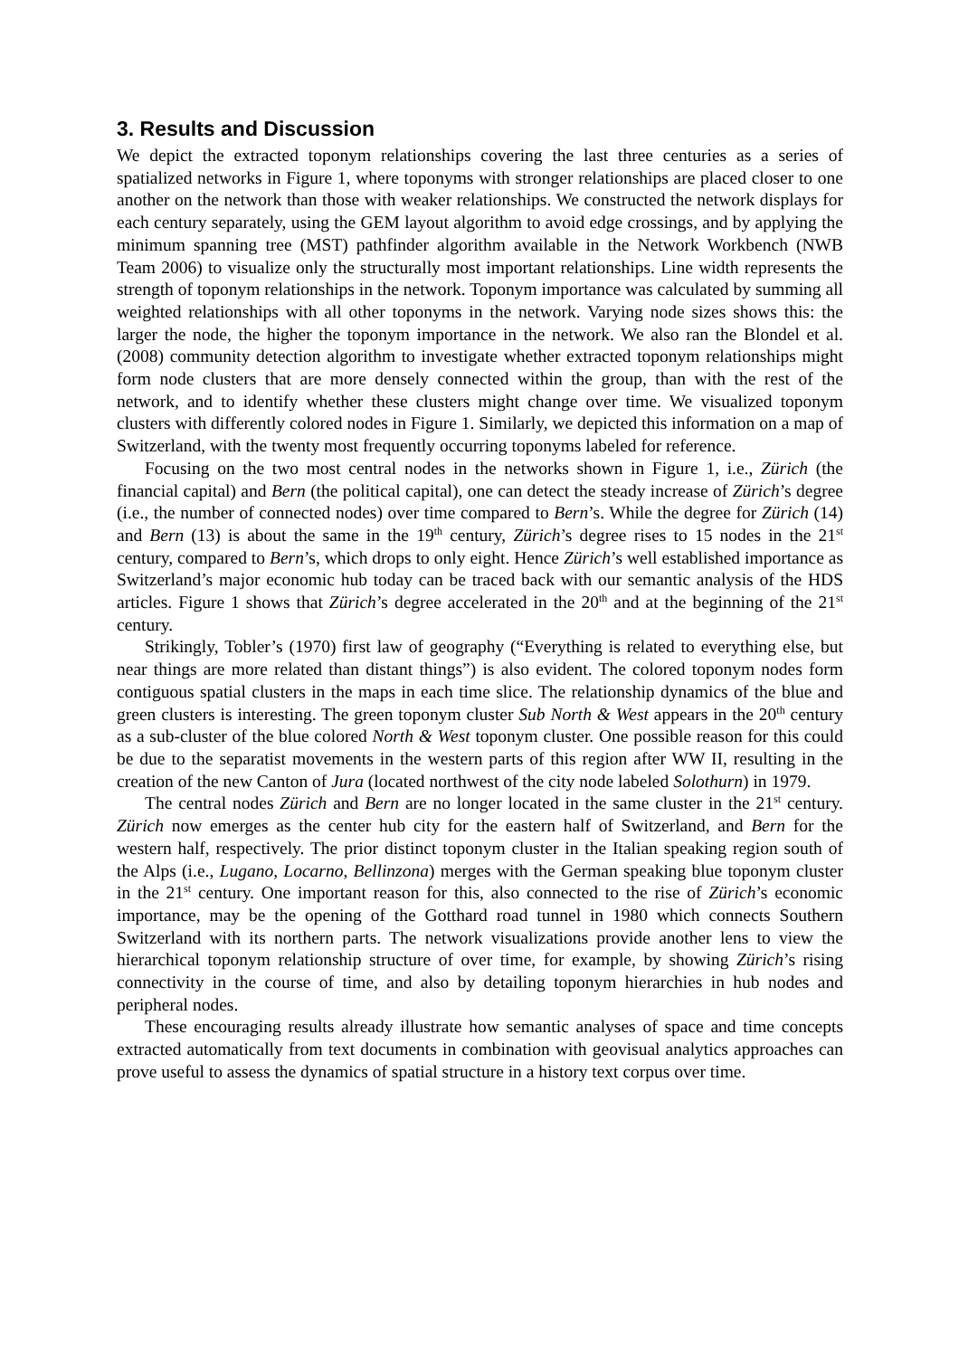3. Results and Discussion
We depict the extracted toponym relationships covering the last three centuries as a series of spatialized networks in Figure 1, where toponyms with stronger relationships are placed closer to one another on the network than those with weaker relationships. We constructed the network displays for each century separately, using the GEM layout algorithm to avoid edge crossings, and by applying the minimum spanning tree (MST) pathfinder algorithm available in the Network Workbench (NWB Team 2006) to visualize only the structurally most important relationships. Line width represents the strength of toponym relationships in the network. Toponym importance was calculated by summing all weighted relationships with all other toponyms in the network. Varying node sizes shows this: the larger the node, the higher the toponym importance in the network. We also ran the Blondel et al. (2008) community detection algorithm to investigate whether extracted toponym relationships might form node clusters that are more densely connected within the group, than with the rest of the network, and to identify whether these clusters might change over time. We visualized toponym clusters with differently colored nodes in Figure 1. Similarly, we depicted this information on a map of Switzerland, with the twenty most frequently occurring toponyms labeled for reference.
Focusing on the two most central nodes in the networks shown in Figure 1, i.e., Zürich (the financial capital) and Bern (the political capital), one can detect the steady increase of Zürich’s degree (i.e., the number of connected nodes) over time compared to Bern’s. While the degree for Zürich (14) and Bern (13) is about the same in the 19<sup>th</sup> century, Zürich’s degree rises to 15 nodes in the 21<sup>st</sup> century, compared to Bern’s, which drops to only eight. Hence Zürich’s well established importance as Switzerland’s major economic hub today can be traced back with our semantic analysis of the HDS articles. Figure 1 shows that Zürich’s degree accelerated in the 20<sup>th</sup> and at the beginning of the 21<sup>st</sup> century.
Strikingly, Tobler’s (1970) first law of geography (“Everything is related to everything else, but near things are more related than distant things”) is also evident. The colored toponym nodes form contiguous spatial clusters in the maps in each time slice. The relationship dynamics of the blue and green clusters is interesting. The green toponym cluster Sub North & West appears in the 20<sup>th</sup> century as a sub-cluster of the blue colored North & West toponym cluster. One possible reason for this could be due to the separatist movements in the western parts of this region after WW II, resulting in the creation of the new Canton of Jura (located northwest of the city node labeled Solothurn) in 1979.
The central nodes Zürich and Bern are no longer located in the same cluster in the 21<sup>st</sup> century. Zürich now emerges as the center hub city for the eastern half of Switzerland, and Bern for the western half, respectively. The prior distinct toponym cluster in the Italian speaking region south of the Alps (i.e., Lugano, Locarno, Bellinzona) merges with the German speaking blue toponym cluster in the 21<sup>st</sup> century. One important reason for this, also connected to the rise of Zürich’s economic importance, may be the opening of the Gotthard road tunnel in 1980 which connects Southern Switzerland with its northern parts. The network visualizations provide another lens to view the hierarchical toponym relationship structure of over time, for example, by showing Zürich’s rising connectivity in the course of time, and also by detailing toponym hierarchies in hub nodes and peripheral nodes.
These encouraging results already illustrate how semantic analyses of space and time concepts extracted automatically from text documents in combination with geovisual analytics approaches can prove useful to assess the dynamics of spatial structure in a history text corpus over time.